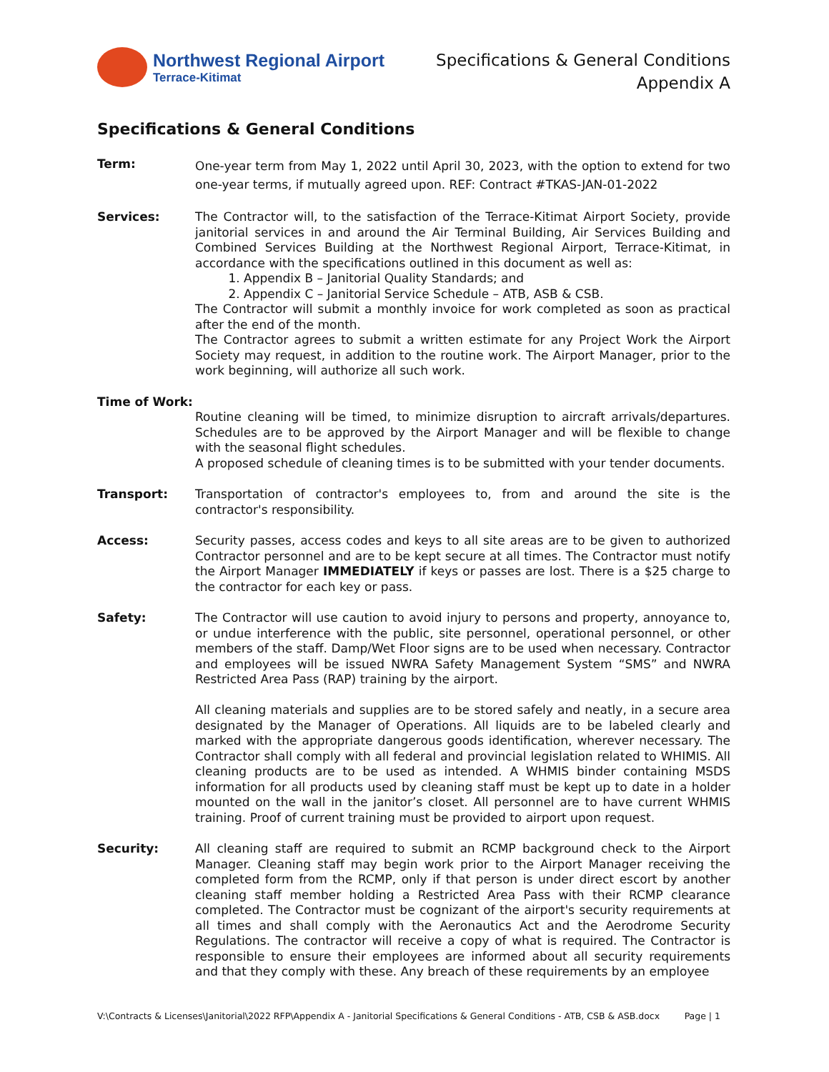Northwest Regional Airport
Terrace-Kitimat
Specifications & General Conditions
Appendix A
Specifications & General Conditions
Term:
One-year term from May 1, 2022 until April 30, 2023, with the option to extend for two one-year terms, if mutually agreed upon. REF: Contract #TKAS-JAN-01-2022
Services: The Contractor will, to the satisfaction of the Terrace-Kitimat Airport Society, provide janitorial services in and around the Air Terminal Building, Air Services Building and Combined Services Building at the Northwest Regional Airport, Terrace-Kitimat, in accordance with the specifications outlined in this document as well as:
1. Appendix B – Janitorial Quality Standards; and
2. Appendix C – Janitorial Service Schedule – ATB, ASB & CSB.
The Contractor will submit a monthly invoice for work completed as soon as practical after the end of the month.
The Contractor agrees to submit a written estimate for any Project Work the Airport Society may request, in addition to the routine work. The Airport Manager, prior to the work beginning, will authorize all such work.
Time of Work:
Routine cleaning will be timed, to minimize disruption to aircraft arrivals/departures. Schedules are to be approved by the Airport Manager and will be flexible to change with the seasonal flight schedules.
A proposed schedule of cleaning times is to be submitted with your tender documents.
Transport: Transportation of contractor's employees to, from and around the site is the contractor's responsibility.
Access: Security passes, access codes and keys to all site areas are to be given to authorized Contractor personnel and are to be kept secure at all times. The Contractor must notify the Airport Manager IMMEDIATELY if keys or passes are lost. There is a $25 charge to the contractor for each key or pass.
Safety: The Contractor will use caution to avoid injury to persons and property, annoyance to, or undue interference with the public, site personnel, operational personnel, or other members of the staff. Damp/Wet Floor signs are to be used when necessary. Contractor and employees will be issued NWRA Safety Management System “SMS” and NWRA Restricted Area Pass (RAP) training by the airport.
All cleaning materials and supplies are to be stored safely and neatly, in a secure area designated by the Manager of Operations. All liquids are to be labeled clearly and marked with the appropriate dangerous goods identification, wherever necessary. The Contractor shall comply with all federal and provincial legislation related to WHIMIS. All cleaning products are to be used as intended. A WHMIS binder containing MSDS information for all products used by cleaning staff must be kept up to date in a holder mounted on the wall in the janitor’s closet. All personnel are to have current WHMIS training. Proof of current training must be provided to airport upon request.
Security: All cleaning staff are required to submit an RCMP background check to the Airport Manager. Cleaning staff may begin work prior to the Airport Manager receiving the completed form from the RCMP, only if that person is under direct escort by another cleaning staff member holding a Restricted Area Pass with their RCMP clearance completed. The Contractor must be cognizant of the airport's security requirements at all times and shall comply with the Aeronautics Act and the Aerodrome Security Regulations. The contractor will receive a copy of what is required. The Contractor is responsible to ensure their employees are informed about all security requirements and that they comply with these. Any breach of these requirements by an employee
V:\Contracts & Licenses\Janitorial\2022 RFP\Appendix A - Janitorial Specifications & General Conditions - ATB, CSB & ASB.docx Page | 1